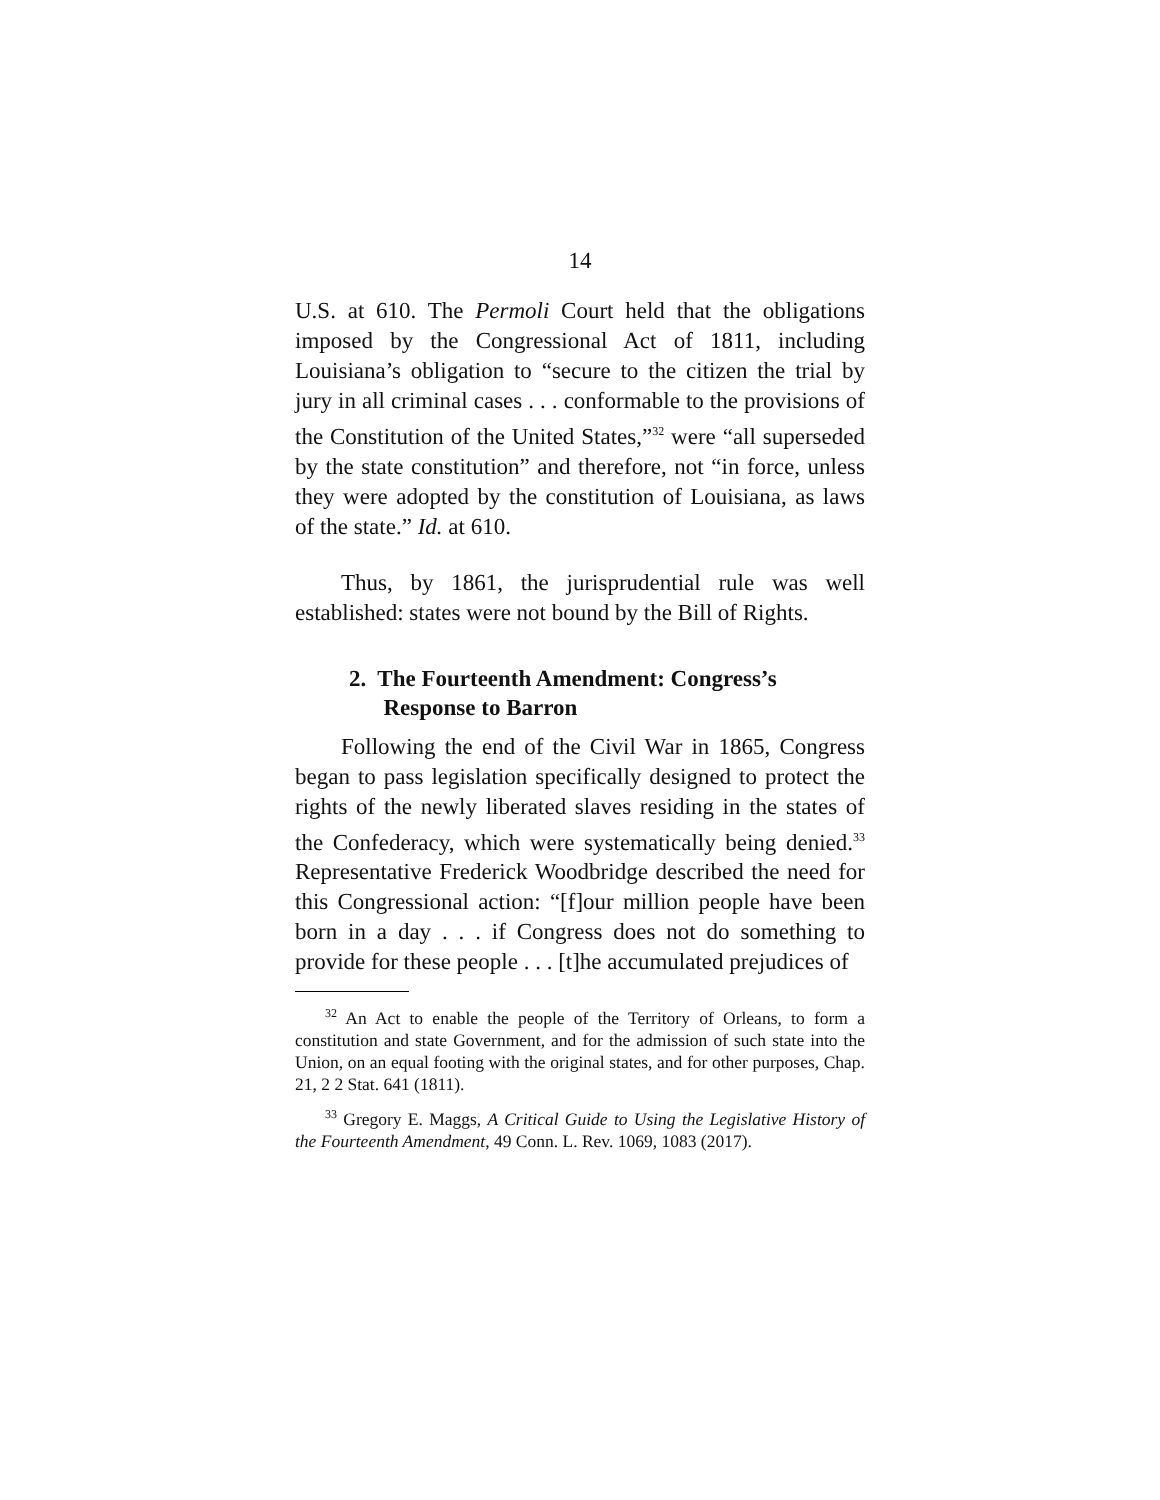14
U.S. at 610. The Permoli Court held that the obligations imposed by the Congressional Act of 1811, including Louisiana’s obligation to “secure to the citizen the trial by jury in all criminal cases . . . conformable to the provisions of the Constitution of the United States,”<sup>32</sup> were “all superseded by the state constitution” and therefore, not “in force, unless they were adopted by the constitution of Louisiana, as laws of the state.” Id. at 610.
Thus, by 1861, the jurisprudential rule was well established: states were not bound by the Bill of Rights.
2. The Fourteenth Amendment: Congress’s
Response to Barron
Following the end of the Civil War in 1865, Congress began to pass legislation specifically designed to protect the rights of the newly liberated slaves residing in the states of the Confederacy, which were systematically being denied.<sup>33</sup> Representative Frederick Woodbridge described the need for this Congressional action: “[f]our million people have been born in a day . . . if Congress does not do something to provide for these people . . . [t]he accumulated prejudices of
<sup>32</sup> An Act to enable the people of the Territory of Orleans, to form a constitution and state Government, and for the admission of such state into the Union, on an equal footing with the original states, and for other purposes, Chap. 21, 2 2 Stat. 641 (1811).
<sup>33</sup> Gregory E. Maggs, A Critical Guide to Using the Legislative History of the Fourteenth Amendment, 49 Conn. L. Rev. 1069, 1083 (2017).